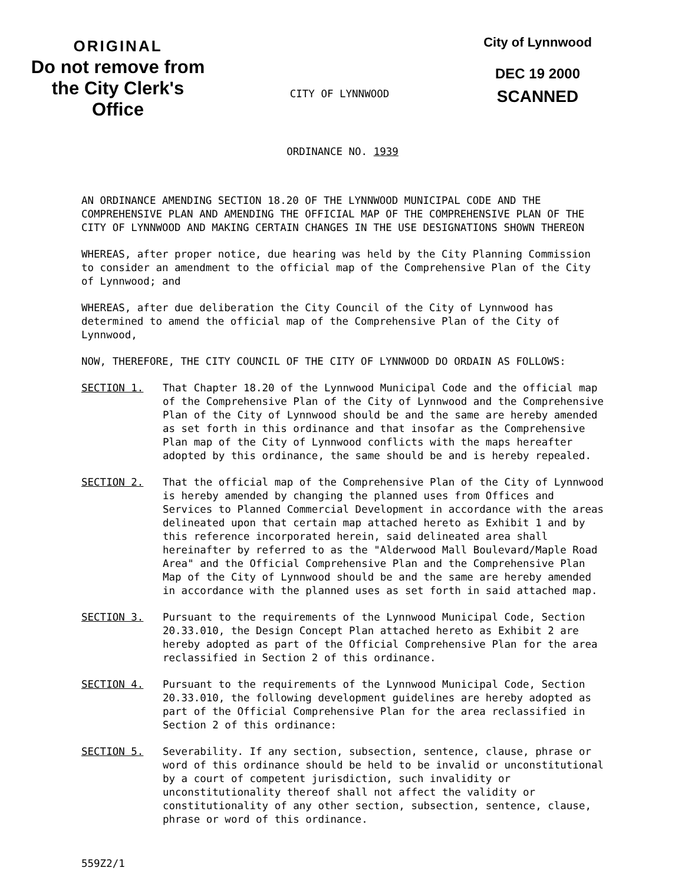ORIGINAL
Do not remove from
the City Clerk's Office
CITY OF LYNNWOOD
City of Lynnwood
DEC 19 2000
SCANNED
ORDINANCE NO. 1939
AN ORDINANCE AMENDING SECTION 18.20 OF THE LYNNWOOD MUNICIPAL CODE AND THE COMPREHENSIVE PLAN AND AMENDING THE OFFICIAL MAP OF THE COMPREHENSIVE PLAN OF THE CITY OF LYNNWOOD AND MAKING CERTAIN CHANGES IN THE USE DESIGNATIONS SHOWN THEREON
WHEREAS, after proper notice, due hearing was held by the City Planning Commission to consider an amendment to the official map of the Comprehensive Plan of the City of Lynnwood; and
WHEREAS, after due deliberation the City Council of the City of Lynnwood has determined to amend the official map of the Comprehensive Plan of the City of Lynnwood,
NOW, THEREFORE, THE CITY COUNCIL OF THE CITY OF LYNNWOOD DO ORDAIN AS FOLLOWS:
SECTION 1. That Chapter 18.20 of the Lynnwood Municipal Code and the official map of the Comprehensive Plan of the City of Lynnwood and the Comprehensive Plan of the City of Lynnwood should be and the same are hereby amended as set forth in this ordinance and that insofar as the Comprehensive Plan map of the City of Lynnwood conflicts with the maps hereafter adopted by this ordinance, the same should be and is hereby repealed.
SECTION 2. That the official map of the Comprehensive Plan of the City of Lynnwood is hereby amended by changing the planned uses from Offices and Services to Planned Commercial Development in accordance with the areas delineated upon that certain map attached hereto as Exhibit 1 and by this reference incorporated herein, said delineated area shall hereinafter by referred to as the "Alderwood Mall Boulevard/Maple Road Area" and the Official Comprehensive Plan and the Comprehensive Plan Map of the City of Lynnwood should be and the same are hereby amended in accordance with the planned uses as set forth in said attached map.
SECTION 3. Pursuant to the requirements of the Lynnwood Municipal Code, Section 20.33.010, the Design Concept Plan attached hereto as Exhibit 2 are hereby adopted as part of the Official Comprehensive Plan for the area reclassified in Section 2 of this ordinance.
SECTION 4. Pursuant to the requirements of the Lynnwood Municipal Code, Section 20.33.010, the following development guidelines are hereby adopted as part of the Official Comprehensive Plan for the area reclassified in Section 2 of this ordinance:
SECTION 5. Severability. If any section, subsection, sentence, clause, phrase or word of this ordinance should be held to be invalid or unconstitutional by a court of competent jurisdiction, such invalidity or unconstitutionality thereof shall not affect the validity or constitutionality of any other section, subsection, sentence, clause, phrase or word of this ordinance.
559Z2/1